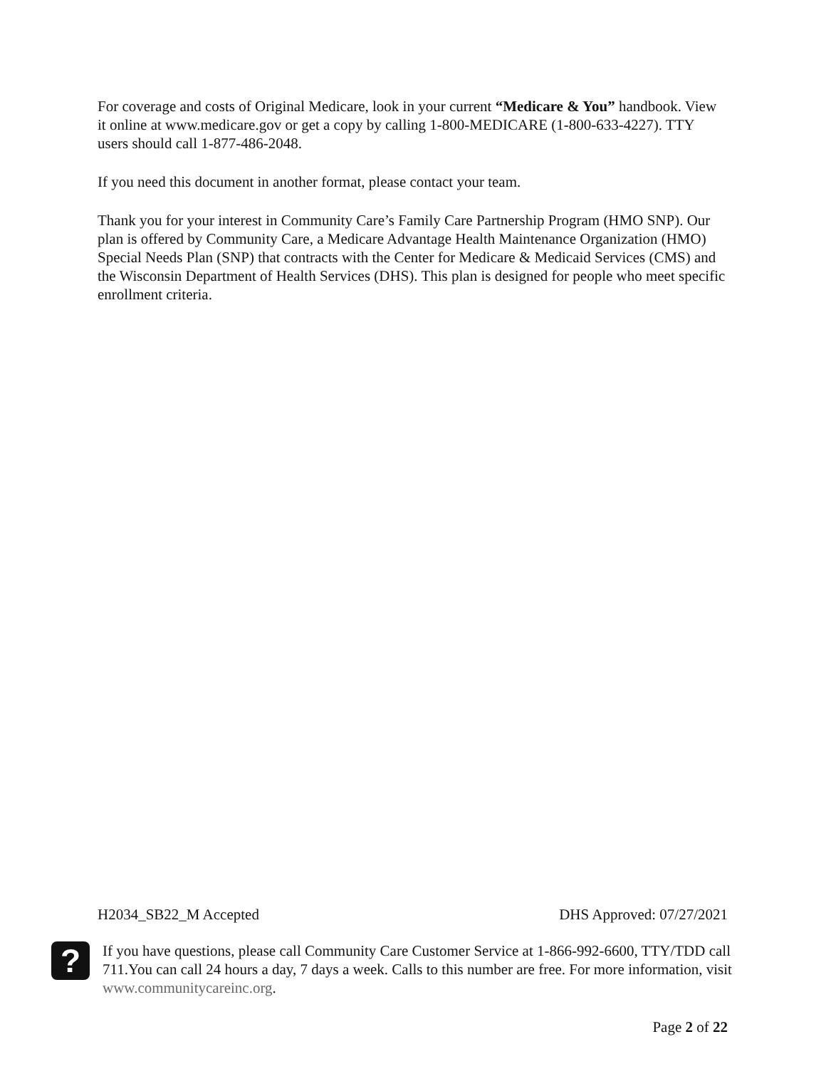For coverage and costs of Original Medicare, look in your current “Medicare & You” handbook. View it online at www.medicare.gov or get a copy by calling 1-800-MEDICARE (1-800-633-4227). TTY users should call 1-877-486-2048.
If you need this document in another format, please contact your team.
Thank you for your interest in Community Care’s Family Care Partnership Program (HMO SNP). Our plan is offered by Community Care, a Medicare Advantage Health Maintenance Organization (HMO) Special Needs Plan (SNP) that contracts with the Center for Medicare & Medicaid Services (CMS) and the Wisconsin Department of Health Services (DHS). This plan is designed for people who meet specific enrollment criteria.
H2034_SB22_M Accepted DHS Approved: 07/27/2021
?
If you have questions, please call Community Care Customer Service at 1-866-992-6600, TTY/TDD call 711.You can call 24 hours a day, 7 days a week. Calls to this number are free. For more information, visit www.communitycareinc.org.
Page 2 of 22